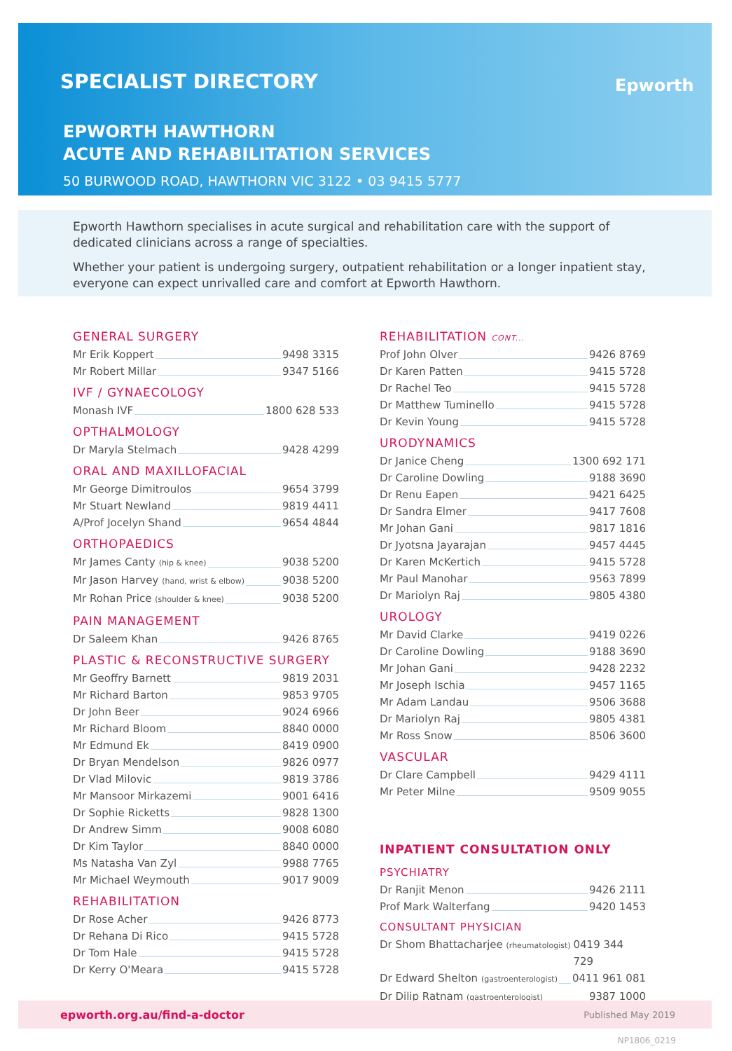SPECIALIST DIRECTORY Epworth
EPWORTH HAWTHORN
ACUTE AND REHABILITATION SERVICES
50 BURWOOD ROAD, HAWTHORN VIC 3122 • 03 9415 5777
Epworth Hawthorn specialises in acute surgical and rehabilitation care with the support of dedicated clinicians across a range of specialties.
Whether your patient is undergoing surgery, outpatient rehabilitation or a longer inpatient stay, everyone can expect unrivalled care and comfort at Epworth Hawthorn.
GENERAL SURGERY
Mr Erik Koppert 9498 3315
Mr Robert Millar 9347 5166
IVF / GYNAECOLOGY
Monash IVF 1800 628 533
OPTHALMOLOGY
Dr Maryla Stelmach 9428 4299
ORAL AND MAXILLOFACIAL
Mr George Dimitroulos 9654 3799
Mr Stuart Newland 9819 4411
A/Prof Jocelyn Shand 9654 4844
ORTHOPAEDICS
Mr James Canty (hip & knee) 9038 5200
Mr Jason Harvey (hand, wrist & elbow) 9038 5200
Mr Rohan Price (shoulder & knee) 9038 5200
PAIN MANAGEMENT
Dr Saleem Khan 9426 8765
PLASTIC & RECONSTRUCTIVE SURGERY
Mr Geoffry Barnett 9819 2031
Mr Richard Barton 9853 9705
Dr John Beer 9024 6966
Mr Richard Bloom 8840 0000
Mr Edmund Ek 8419 0900
Dr Bryan Mendelson 9826 0977
Dr Vlad Milovic 9819 3786
Mr Mansoor Mirkazemi 9001 6416
Dr Sophie Ricketts 9828 1300
Dr Andrew Simm 9008 6080
Dr Kim Taylor 8840 0000
Ms Natasha Van Zyl 9988 7765
Mr Michael Weymouth 9017 9009
REHABILITATION
Dr Rose Acher 9426 8773
Dr Rehana Di Rico 9415 5728
Dr Tom Hale 9415 5728
Dr Kerry O'Meara 9415 5728
REHABILITATION CONT...
Prof John Olver 9426 8769
Dr Karen Patten 9415 5728
Dr Rachel Teo 9415 5728
Dr Matthew Tuminello 9415 5728
Dr Kevin Young 9415 5728
URODYNAMICS
Dr Janice Cheng 1300 692 171
Dr Caroline Dowling 9188 3690
Dr Renu Eapen 9421 6425
Dr Sandra Elmer 9417 7608
Mr Johan Gani 9817 1816
Dr Jyotsna Jayarajan 9457 4445
Dr Karen McKertich 9415 5728
Mr Paul Manohar 9563 7899
Dr Mariolyn Raj 9805 4380
UROLOGY
Mr David Clarke 9419 0226
Dr Caroline Dowling 9188 3690
Mr Johan Gani 9428 2232
Mr Joseph Ischia 9457 1165
Mr Adam Landau 9506 3688
Dr Mariolyn Raj 9805 4381
Mr Ross Snow 8506 3600
VASCULAR
Dr Clare Campbell 9429 4111
Mr Peter Milne 9509 9055
INPATIENT CONSULTATION ONLY
PSYCHIATRY
Dr Ranjit Menon 9426 2111
Prof Mark Walterfang 9420 1453
CONSULTANT PHYSICIAN
Dr Shom Bhattacharjee (rheumatologist) 0419 344 729
Dr Edward Shelton (gastroenterologist) 0411 961 081
Dr Dilip Ratnam (gastroenterologist) 9387 1000
epworth.org.au/find-a-doctor Published May 2019
NP1806_0219